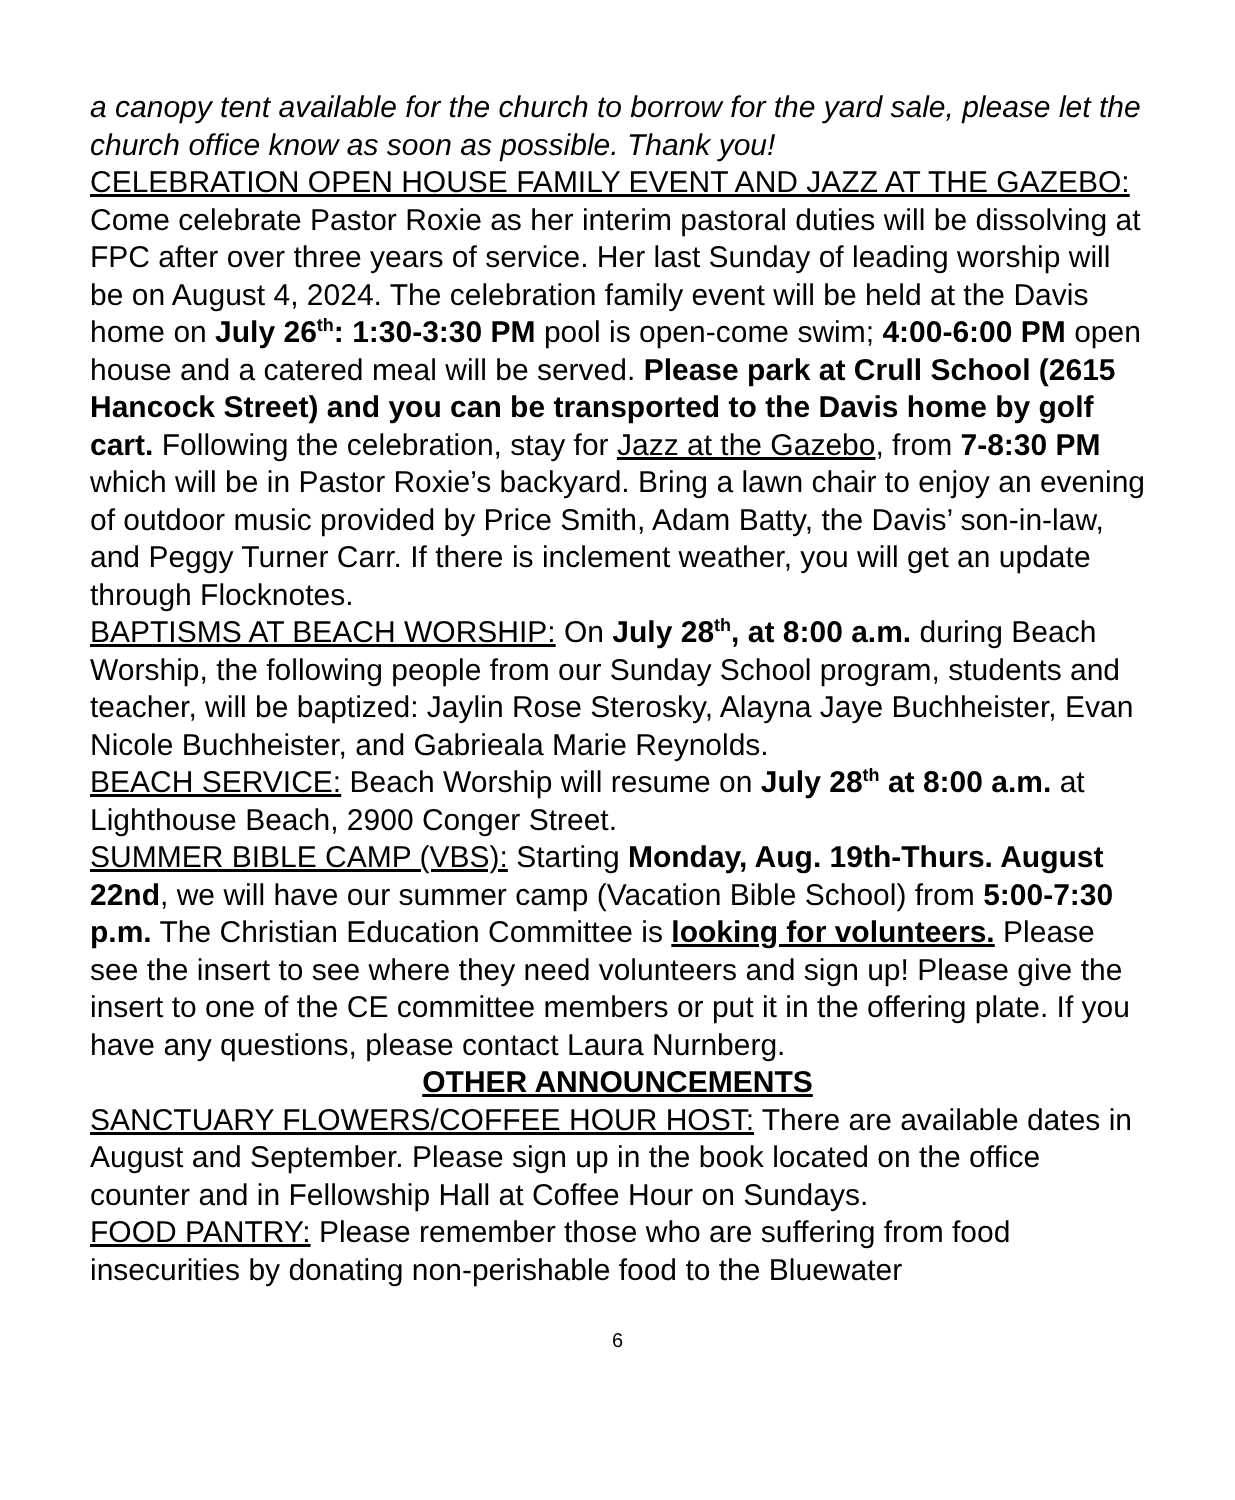a canopy tent available for the church to borrow for the yard sale, please let the church office know as soon as possible. Thank you!
CELEBRATION OPEN HOUSE FAMILY EVENT AND JAZZ AT THE GAZEBO: Come celebrate Pastor Roxie as her interim pastoral duties will be dissolving at FPC after over three years of service. Her last Sunday of leading worship will be on August 4, 2024. The celebration family event will be held at the Davis home on July 26<sup>th</sup>: 1:30-3:30 PM pool is open-come swim; 4:00-6:00 PM open house and a catered meal will be served. Please park at Crull School (2615 Hancock Street) and you can be transported to the Davis home by golf cart. Following the celebration, stay for Jazz at the Gazebo, from 7-8:30 PM which will be in Pastor Roxie’s backyard. Bring a lawn chair to enjoy an evening of outdoor music provided by Price Smith, Adam Batty, the Davis’ son-in-law, and Peggy Turner Carr. If there is inclement weather, you will get an update through Flocknotes.
BAPTISMS AT BEACH WORSHIP: On July 28<sup>th</sup>, at 8:00 a.m. during Beach Worship, the following people from our Sunday School program, students and teacher, will be baptized: Jaylin Rose Sterosky, Alayna Jaye Buchheister, Evan Nicole Buchheister, and Gabrieala Marie Reynolds.
BEACH SERVICE: Beach Worship will resume on July 28<sup>th</sup> at 8:00 a.m. at Lighthouse Beach, 2900 Conger Street.
SUMMER BIBLE CAMP (VBS): Starting Monday, Aug. 19th-Thurs. August 22nd, we will have our summer camp (Vacation Bible School) from 5:00-7:30 p.m. The Christian Education Committee is looking for volunteers. Please see the insert to see where they need volunteers and sign up! Please give the insert to one of the CE committee members or put it in the offering plate. If you have any questions, please contact Laura Nurnberg.
OTHER ANNOUNCEMENTS
SANCTUARY FLOWERS/COFFEE HOUR HOST: There are available dates in August and September. Please sign up in the book located on the office counter and in Fellowship Hall at Coffee Hour on Sundays.
FOOD PANTRY: Please remember those who are suffering from food insecurities by donating non-perishable food to the Bluewater
6